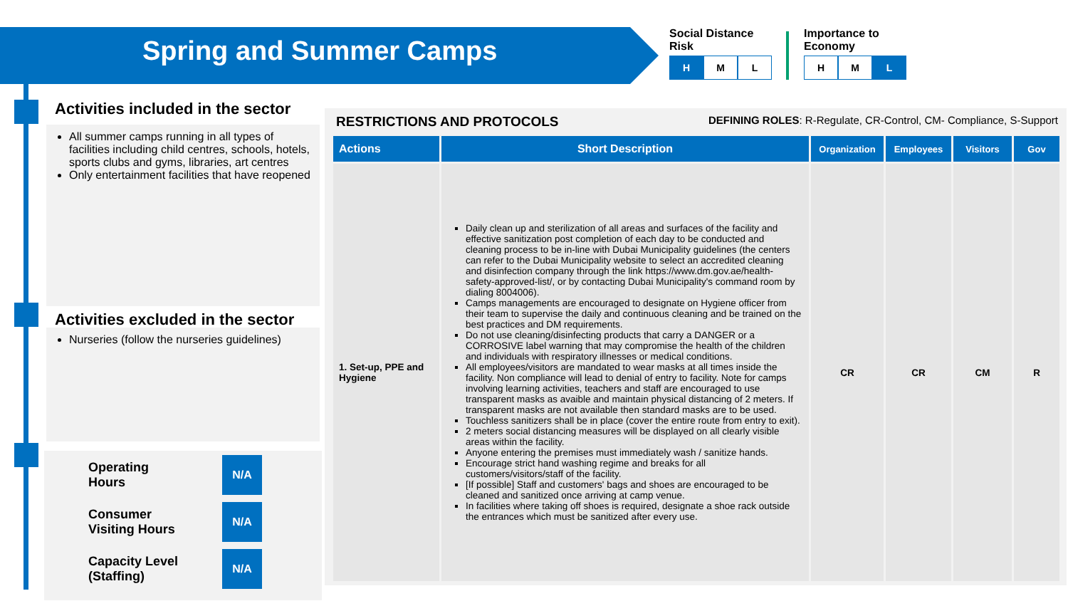Spring and Summer Camps
Social Distance
Risk
H M L
Importance to
Economy
H M L
Activities included in the sector
All summer camps running in all types of facilities including child centres, schools, hotels, sports clubs and gyms, libraries, art centres
Only entertainment facilities that have reopened
Activities excluded in the sector
Nurseries (follow the nurseries guidelines)
Operating
Hours N/A
Consumer
Visiting Hours N/A
Capacity Level
(Staffing) N/A
RESTRICTIONS AND PROTOCOLS DEFINING ROLES: R-Regulate, CR-Control, CM- Compliance, S-Support
| Actions | Short Description | Organization | Employees | Visitors | Gov |
| --- | --- | --- | --- | --- | --- |
| 1. Set-up, PPE and Hygiene | Daily clean up and sterilization of all areas and surfaces of the facility and effective sanitization post completion of each day to be conducted and cleaning process to be in-line with Dubai Municipality guidelines (the centers can refer to the Dubai Municipality website to select an accredited cleaning and disinfection company through the link https://www.dm.gov.ae/health-safety-approved-list/, or by contacting Dubai Municipality's command room by dialing 8004006). Camps managements are encouraged to designate on Hygiene officer from their team to supervise the daily and continuous cleaning and be trained on the best practices and DM requirements. Do not use cleaning/disinfecting products that carry a DANGER or a CORROSIVE label warning that may compromise the health of the children and individuals with respiratory illnesses or medical conditions. All employees/visitors are mandated to wear masks at all times inside the facility. Non compliance will lead to denial of entry to facility. Note for camps involving learning activities, teachers and staff are encouraged to use transparent masks as avaible and maintain physical distancing of 2 meters. If transparent masks are not available then standard masks are to be used. Touchless sanitizers shall be in place (cover the entire route from entry to exit). 2 meters social distancing measures will be displayed on all clearly visible areas within the facility. Anyone entering the premises must immediately wash / sanitize hands. Encourage strict hand washing regime and breaks for all customers/visitors/staff of the facility. [If possible] Staff and customers' bags and shoes are encouraged to be cleaned and sanitized once arriving at camp venue. In facilities where taking off shoes is required, designate a shoe rack outside the entrances which must be sanitized after every use. | CR | CR | CM | R |